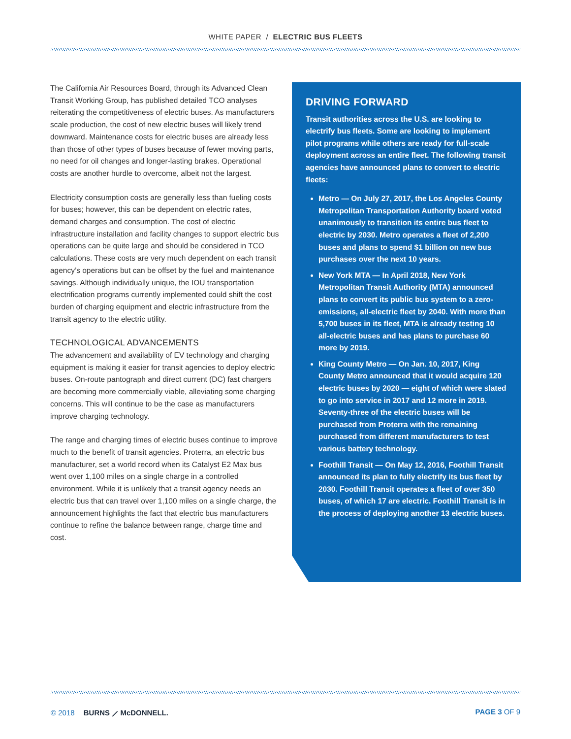WHITE PAPER / ELECTRIC BUS FLEETS
The California Air Resources Board, through its Advanced Clean Transit Working Group, has published detailed TCO analyses reiterating the competitiveness of electric buses. As manufacturers scale production, the cost of new electric buses will likely trend downward. Maintenance costs for electric buses are already less than those of other types of buses because of fewer moving parts, no need for oil changes and longer-lasting brakes. Operational costs are another hurdle to overcome, albeit not the largest.
Electricity consumption costs are generally less than fueling costs for buses; however, this can be dependent on electric rates, demand charges and consumption. The cost of electric infrastructure installation and facility changes to support electric bus operations can be quite large and should be considered in TCO calculations. These costs are very much dependent on each transit agency’s operations but can be offset by the fuel and maintenance savings. Although individually unique, the IOU transportation electrification programs currently implemented could shift the cost burden of charging equipment and electric infrastructure from the transit agency to the electric utility.
TECHNOLOGICAL ADVANCEMENTS
The advancement and availability of EV technology and charging equipment is making it easier for transit agencies to deploy electric buses. On-route pantograph and direct current (DC) fast chargers are becoming more commercially viable, alleviating some charging concerns. This will continue to be the case as manufacturers improve charging technology.
The range and charging times of electric buses continue to improve much to the benefit of transit agencies. Proterra, an electric bus manufacturer, set a world record when its Catalyst E2 Max bus went over 1,100 miles on a single charge in a controlled environment. While it is unlikely that a transit agency needs an electric bus that can travel over 1,100 miles on a single charge, the announcement highlights the fact that electric bus manufacturers continue to refine the balance between range, charge time and cost.
DRIVING FORWARD
Transit authorities across the U.S. are looking to electrify bus fleets. Some are looking to implement pilot programs while others are ready for full-scale deployment across an entire fleet. The following transit agencies have announced plans to convert to electric fleets:
Metro — On July 27, 2017, the Los Angeles County Metropolitan Transportation Authority board voted unanimously to transition its entire bus fleet to electric by 2030. Metro operates a fleet of 2,200 buses and plans to spend $1 billion on new bus purchases over the next 10 years.
New York MTA — In April 2018, New York Metropolitan Transit Authority (MTA) announced plans to convert its public bus system to a zero-emissions, all-electric fleet by 2040. With more than 5,700 buses in its fleet, MTA is already testing 10 all-electric buses and has plans to purchase 60 more by 2019.
King County Metro — On Jan. 10, 2017, King County Metro announced that it would acquire 120 electric buses by 2020 — eight of which were slated to go into service in 2017 and 12 more in 2019. Seventy-three of the electric buses will be purchased from Proterra with the remaining purchased from different manufacturers to test various battery technology.
Foothill Transit — On May 12, 2016, Foothill Transit announced its plan to fully electrify its bus fleet by 2030. Foothill Transit operates a fleet of over 350 buses, of which 17 are electric. Foothill Transit is in the process of deploying another 13 electric buses.
© 2018 BURNS ⟋ McDONNELL. PAGE 3 OF 9